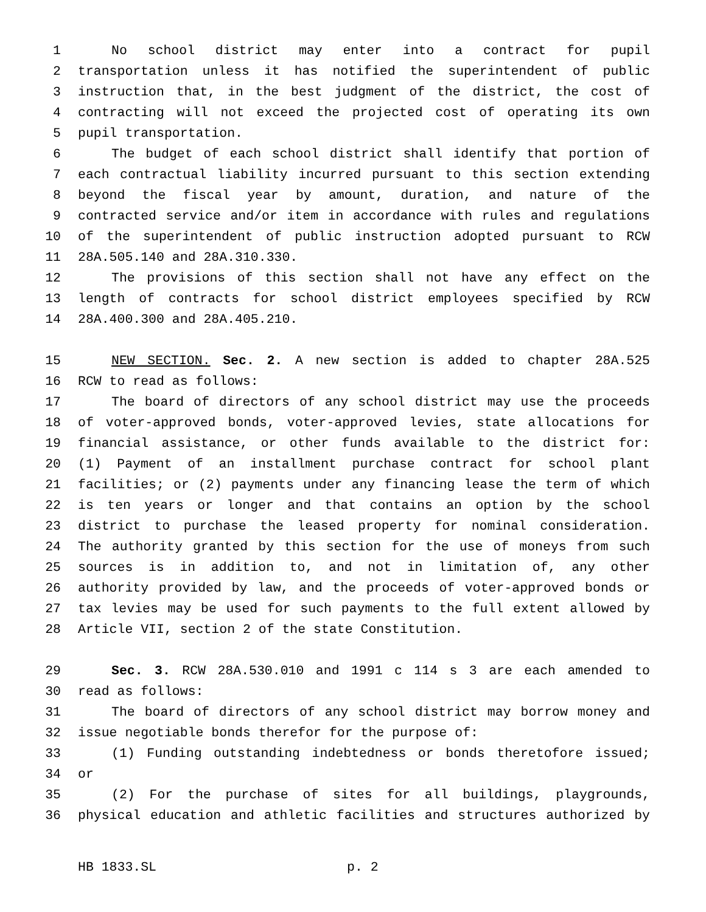1 No school district may enter into a contract for pupil
2 transportation unless it has notified the superintendent of public
3 instruction that, in the best judgment of the district, the cost of
4 contracting will not exceed the projected cost of operating its own
5 pupil transportation.
6 The budget of each school district shall identify that portion of
7 each contractual liability incurred pursuant to this section extending
8 beyond the fiscal year by amount, duration, and nature of the
9 contracted service and/or item in accordance with rules and regulations
10 of the superintendent of public instruction adopted pursuant to RCW
11 28A.505.140 and 28A.310.330.
12 The provisions of this section shall not have any effect on the
13 length of contracts for school district employees specified by RCW
14 28A.400.300 and 28A.405.210.
15 NEW SECTION. Sec. 2. A new section is added to chapter 28A.525
16 RCW to read as follows:
17 The board of directors of any school district may use the proceeds
18 of voter-approved bonds, voter-approved levies, state allocations for
19 financial assistance, or other funds available to the district for:
20 (1) Payment of an installment purchase contract for school plant
21 facilities; or (2) payments under any financing lease the term of which
22 is ten years or longer and that contains an option by the school
23 district to purchase the leased property for nominal consideration.
24 The authority granted by this section for the use of moneys from such
25 sources is in addition to, and not in limitation of, any other
26 authority provided by law, and the proceeds of voter-approved bonds or
27 tax levies may be used for such payments to the full extent allowed by
28 Article VII, section 2 of the state Constitution.
29 Sec. 3. RCW 28A.530.010 and 1991 c 114 s 3 are each amended to
30 read as follows:
31 The board of directors of any school district may borrow money and
32 issue negotiable bonds therefor for the purpose of:
33 (1) Funding outstanding indebtedness or bonds theretofore issued;
34 or
35 (2) For the purchase of sites for all buildings, playgrounds,
36 physical education and athletic facilities and structures authorized by
HB 1833.SL p. 2